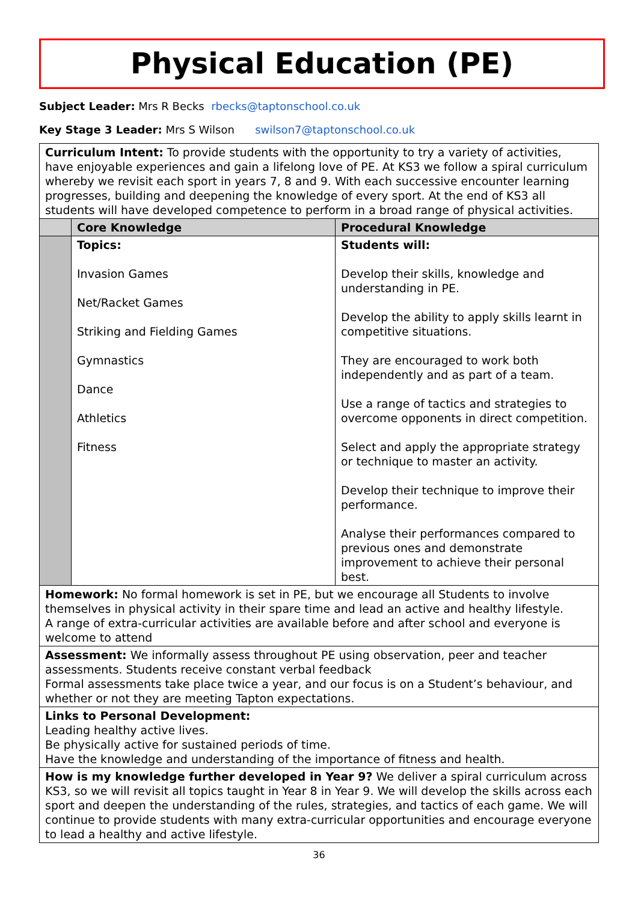Physical Education (PE)
Subject Leader: Mrs R Becks rbecks@taptonschool.co.uk
Key Stage 3 Leader: Mrs S Wilson swilson7@taptonschool.co.uk
| Curriculum Intent: To provide students with the opportunity to try a variety of activities, have enjoyable experiences and gain a lifelong love of PE. At KS3 we follow a spiral curriculum whereby we revisit each sport in years 7, 8 and 9. With each successive encounter learning progresses, building and deepening the knowledge of every sport. At the end of KS3 all students will have developed competence to perform in a broad range of physical activities. | | |
| | Core Knowledge | Procedural Knowledge |
| | Topics: Invasion Games Net/Racket Games Striking and Fielding Games Gymnastics Dance Athletics Fitness | Students will: Develop their skills, knowledge and understanding in PE. Develop the ability to apply skills learnt in competitive situations. They are encouraged to work both independently and as part of a team. Use a range of tactics and strategies to overcome opponents in direct competition. Select and apply the appropriate strategy or technique to master an activity. Develop their technique to improve their performance. Analyse their performances compared to previous ones and demonstrate improvement to achieve their personal best. |
| Homework: No formal homework is set in PE, but we encourage all Students to involve themselves in physical activity in their spare time and lead an active and healthy lifestyle. A range of extra-curricular activities are available before and after school and everyone is welcome to attend | | |
| Assessment: We informally assess throughout PE using observation, peer and teacher assessments. Students receive constant verbal feedback Formal assessments take place twice a year, and our focus is on a Student’s behaviour, and whether or not they are meeting Tapton expectations. | | |
| Links to Personal Development: Leading healthy active lives. Be physically active for sustained periods of time. Have the knowledge and understanding of the importance of fitness and health. | | |
| How is my knowledge further developed in Year 9? We deliver a spiral curriculum across KS3, so we will revisit all topics taught in Year 8 in Year 9. We will develop the skills across each sport and deepen the understanding of the rules, strategies, and tactics of each game. We will continue to provide students with many extra-curricular opportunities and encourage everyone to lead a healthy and active lifestyle. | | |
36